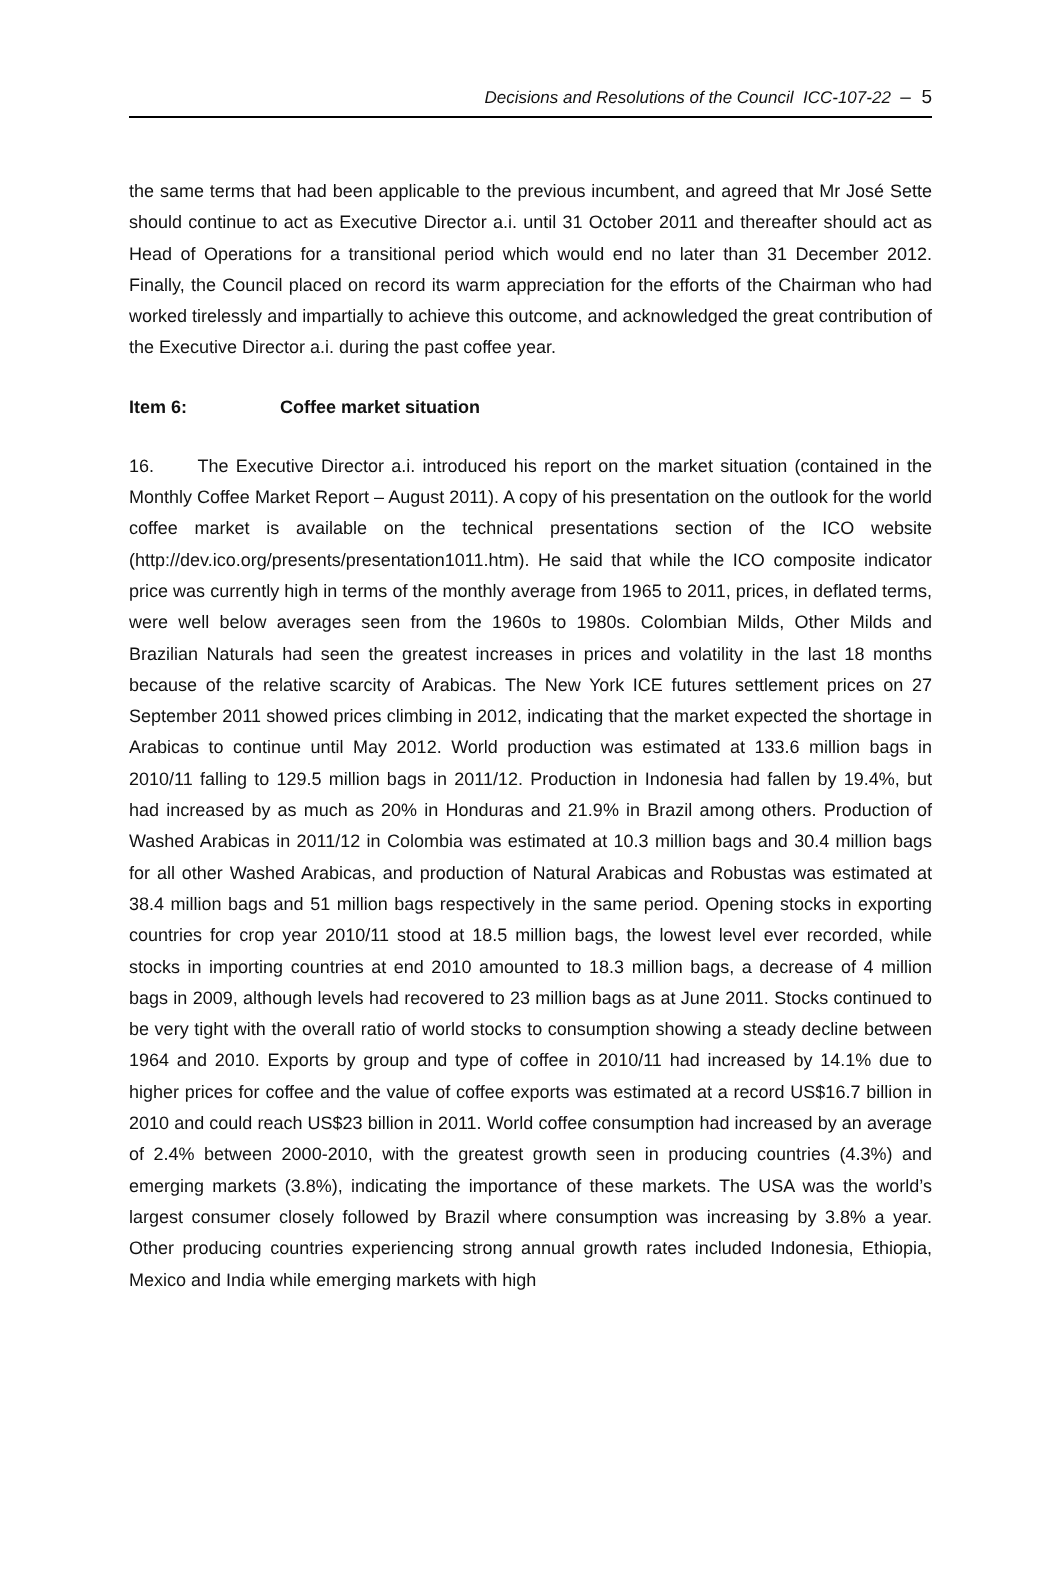Decisions and Resolutions of the Council ICC-107-22 – 5
the same terms that had been applicable to the previous incumbent, and agreed that Mr José Sette should continue to act as Executive Director a.i. until 31 October 2011 and thereafter should act as Head of Operations for a transitional period which would end no later than 31 December 2012. Finally, the Council placed on record its warm appreciation for the efforts of the Chairman who had worked tirelessly and impartially to achieve this outcome, and acknowledged the great contribution of the Executive Director a.i. during the past coffee year.
Item 6: Coffee market situation
16. The Executive Director a.i. introduced his report on the market situation (contained in the Monthly Coffee Market Report – August 2011). A copy of his presentation on the outlook for the world coffee market is available on the technical presentations section of the ICO website (http://dev.ico.org/presents/presentation1011.htm). He said that while the ICO composite indicator price was currently high in terms of the monthly average from 1965 to 2011, prices, in deflated terms, were well below averages seen from the 1960s to 1980s. Colombian Milds, Other Milds and Brazilian Naturals had seen the greatest increases in prices and volatility in the last 18 months because of the relative scarcity of Arabicas. The New York ICE futures settlement prices on 27 September 2011 showed prices climbing in 2012, indicating that the market expected the shortage in Arabicas to continue until May 2012. World production was estimated at 133.6 million bags in 2010/11 falling to 129.5 million bags in 2011/12. Production in Indonesia had fallen by 19.4%, but had increased by as much as 20% in Honduras and 21.9% in Brazil among others. Production of Washed Arabicas in 2011/12 in Colombia was estimated at 10.3 million bags and 30.4 million bags for all other Washed Arabicas, and production of Natural Arabicas and Robustas was estimated at 38.4 million bags and 51 million bags respectively in the same period. Opening stocks in exporting countries for crop year 2010/11 stood at 18.5 million bags, the lowest level ever recorded, while stocks in importing countries at end 2010 amounted to 18.3 million bags, a decrease of 4 million bags in 2009, although levels had recovered to 23 million bags as at June 2011. Stocks continued to be very tight with the overall ratio of world stocks to consumption showing a steady decline between 1964 and 2010. Exports by group and type of coffee in 2010/11 had increased by 14.1% due to higher prices for coffee and the value of coffee exports was estimated at a record US$16.7 billion in 2010 and could reach US$23 billion in 2011. World coffee consumption had increased by an average of 2.4% between 2000-2010, with the greatest growth seen in producing countries (4.3%) and emerging markets (3.8%), indicating the importance of these markets. The USA was the world’s largest consumer closely followed by Brazil where consumption was increasing by 3.8% a year. Other producing countries experiencing strong annual growth rates included Indonesia, Ethiopia, Mexico and India while emerging markets with high